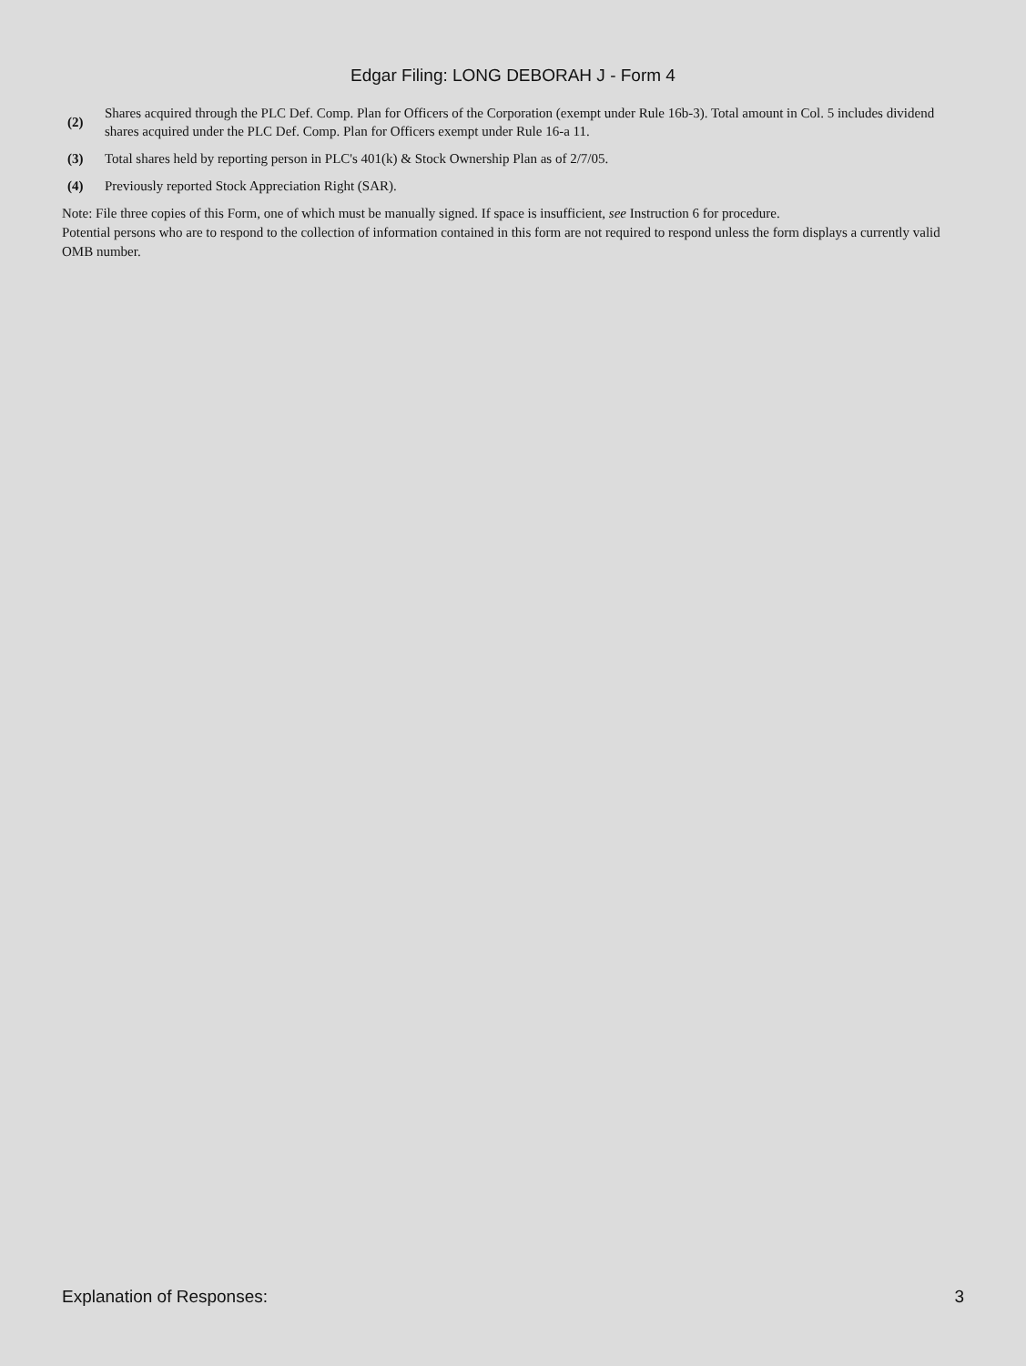Edgar Filing: LONG DEBORAH J - Form 4
| (2) | Shares acquired through the PLC Def. Comp. Plan for Officers of the Corporation (exempt under Rule 16b-3). Total amount in Col. 5 includes dividend shares acquired under the PLC Def. Comp. Plan for Officers exempt under Rule 16-a 11. |
| (3) | Total shares held by reporting person in PLC's 401(k) & Stock Ownership Plan as of 2/7/05. |
| (4) | Previously reported Stock Appreciation Right (SAR). |
Note: File three copies of this Form, one of which must be manually signed. If space is insufficient, see Instruction 6 for procedure.
Potential persons who are to respond to the collection of information contained in this form are not required to respond unless the form displays a currently valid OMB number.
Explanation of Responses: 3